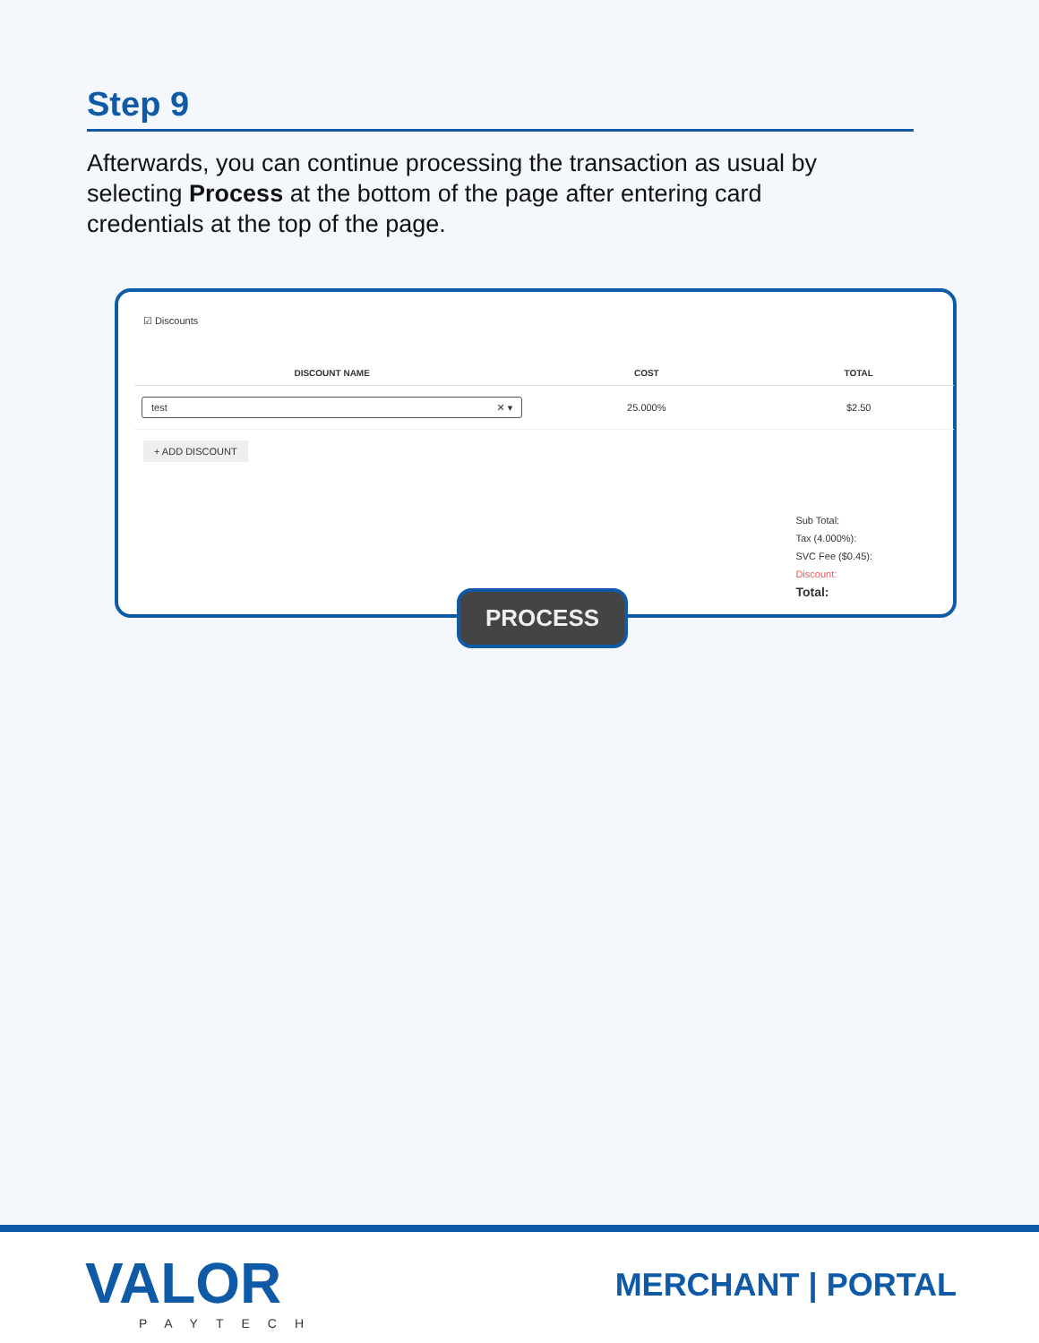Step 9
Afterwards, you can continue processing the transaction as usual by selecting Process at the bottom of the page after entering card credentials at the top of the page.
☑ Discounts
| DISCOUNT NAME | COST | TOTAL |
| --- | --- | --- |
| test ✕ ▾ | 25.000% | $2.50 |
+ ADD DISCOUNT
Sub Total:
Tax (4.000%):
SVC Fee ($0.45):
Discount:
Total:
PROCESS
VALOR
PAYTECH
MERCHANT | PORTAL